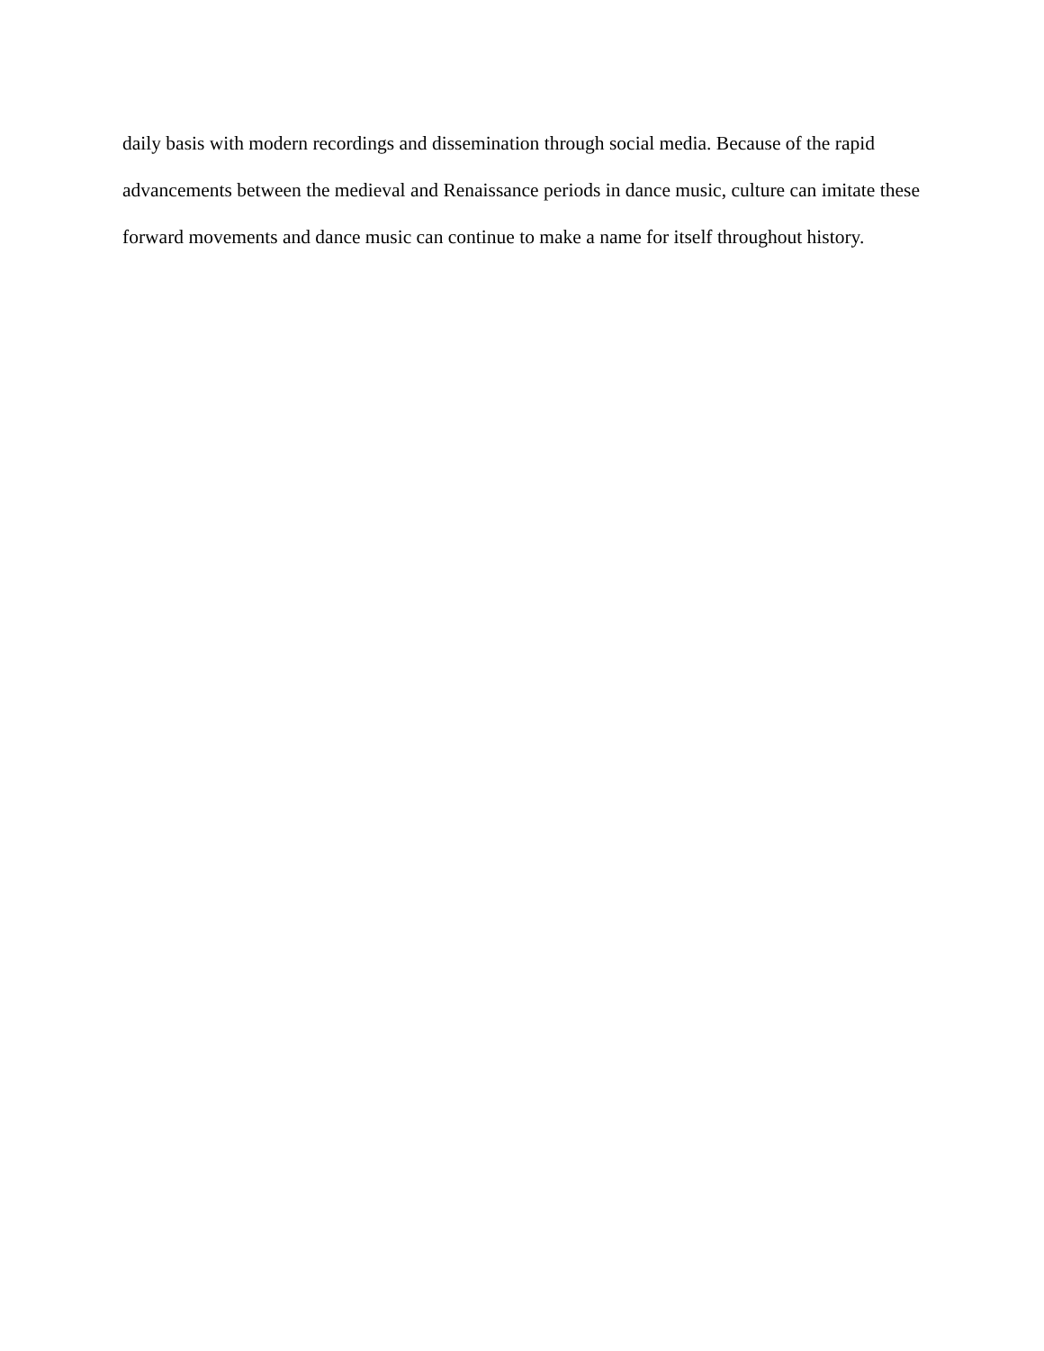daily basis with modern recordings and dissemination through social media. Because of the rapid advancements between the medieval and Renaissance periods in dance music, culture can imitate these forward movements and dance music can continue to make a name for itself throughout history.